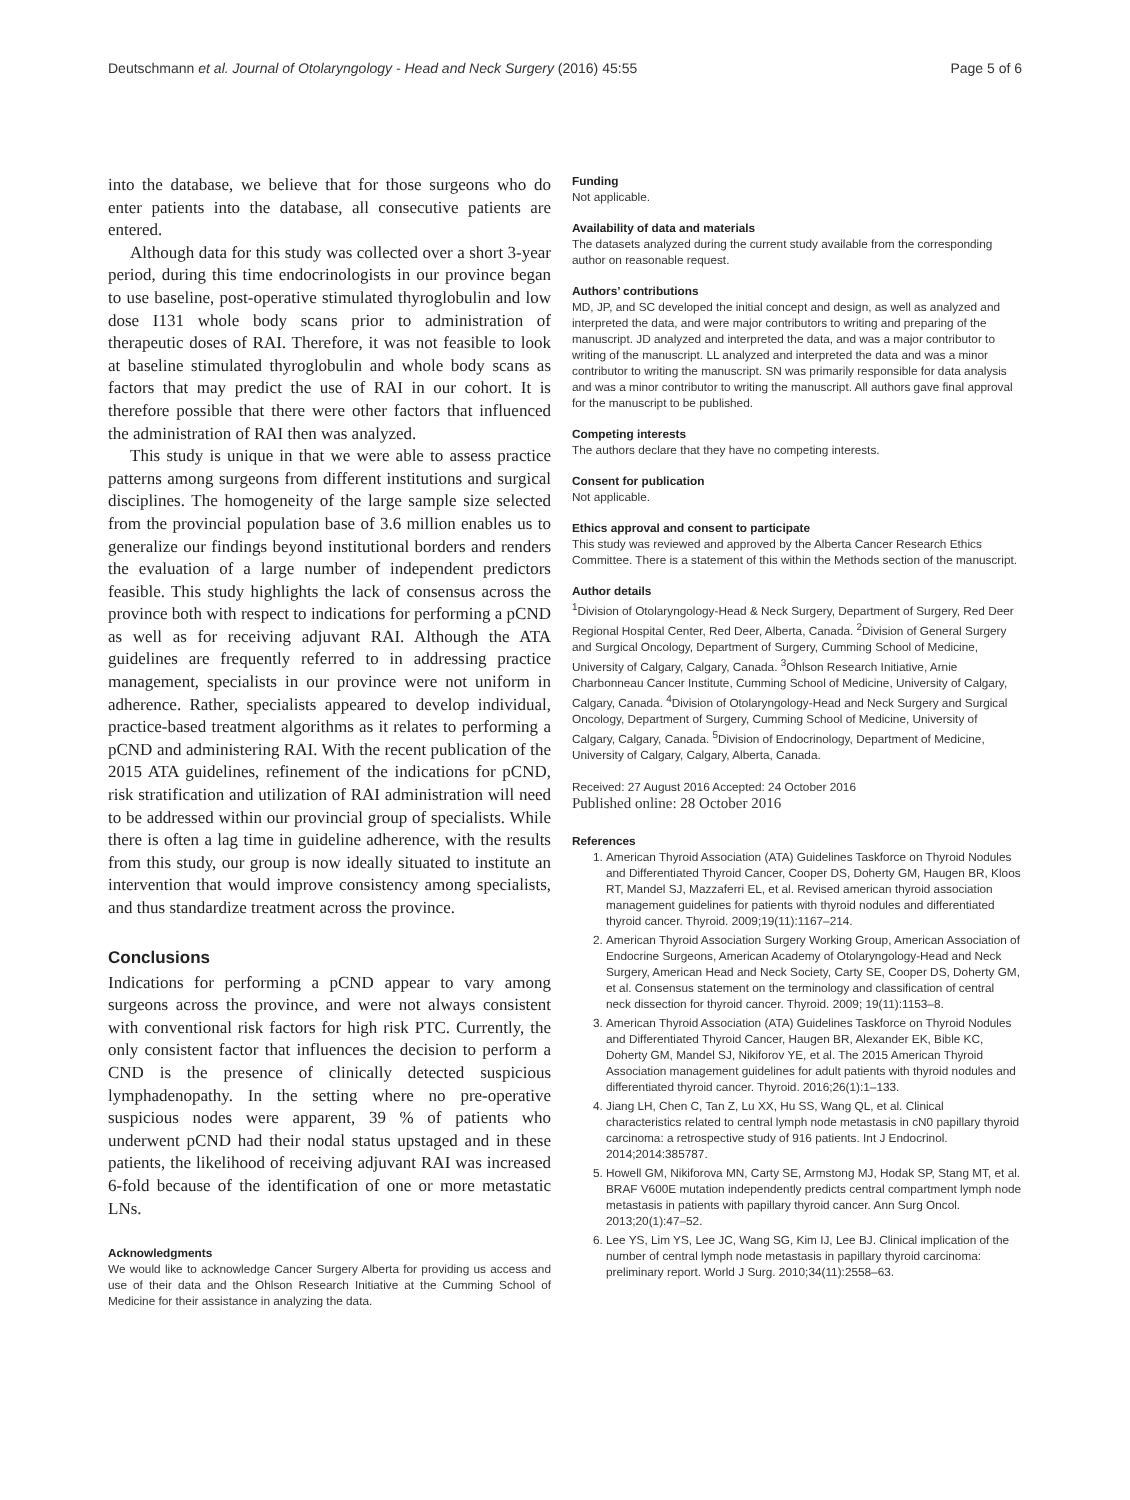Deutschmann et al. Journal of Otolaryngology - Head and Neck Surgery (2016) 45:55 Page 5 of 6
into the database, we believe that for those surgeons who do enter patients into the database, all consecutive patients are entered.
Although data for this study was collected over a short 3-year period, during this time endocrinologists in our province began to use baseline, post-operative stimulated thyroglobulin and low dose I131 whole body scans prior to administration of therapeutic doses of RAI. Therefore, it was not feasible to look at baseline stimulated thyroglobulin and whole body scans as factors that may predict the use of RAI in our cohort. It is therefore possible that there were other factors that influenced the administration of RAI then was analyzed.
This study is unique in that we were able to assess practice patterns among surgeons from different institutions and surgical disciplines. The homogeneity of the large sample size selected from the provincial population base of 3.6 million enables us to generalize our findings beyond institutional borders and renders the evaluation of a large number of independent predictors feasible. This study highlights the lack of consensus across the province both with respect to indications for performing a pCND as well as for receiving adjuvant RAI. Although the ATA guidelines are frequently referred to in addressing practice management, specialists in our province were not uniform in adherence. Rather, specialists appeared to develop individual, practice-based treatment algorithms as it relates to performing a pCND and administering RAI. With the recent publication of the 2015 ATA guidelines, refinement of the indications for pCND, risk stratification and utilization of RAI administration will need to be addressed within our provincial group of specialists. While there is often a lag time in guideline adherence, with the results from this study, our group is now ideally situated to institute an intervention that would improve consistency among specialists, and thus standardize treatment across the province.
Conclusions
Indications for performing a pCND appear to vary among surgeons across the province, and were not always consistent with conventional risk factors for high risk PTC. Currently, the only consistent factor that influences the decision to perform a CND is the presence of clinically detected suspicious lymphadenopathy. In the setting where no pre-operative suspicious nodes were apparent, 39 % of patients who underwent pCND had their nodal status upstaged and in these patients, the likelihood of receiving adjuvant RAI was increased 6-fold because of the identification of one or more metastatic LNs.
Acknowledgments
We would like to acknowledge Cancer Surgery Alberta for providing us access and use of their data and the Ohlson Research Initiative at the Cumming School of Medicine for their assistance in analyzing the data.
Funding
Not applicable.
Availability of data and materials
The datasets analyzed during the current study available from the corresponding author on reasonable request.
Authors’ contributions
MD, JP, and SC developed the initial concept and design, as well as analyzed and interpreted the data, and were major contributors to writing and preparing of the manuscript. JD analyzed and interpreted the data, and was a major contributor to writing of the manuscript. LL analyzed and interpreted the data and was a minor contributor to writing the manuscript. SN was primarily responsible for data analysis and was a minor contributor to writing the manuscript. All authors gave final approval for the manuscript to be published.
Competing interests
The authors declare that they have no competing interests.
Consent for publication
Not applicable.
Ethics approval and consent to participate
This study was reviewed and approved by the Alberta Cancer Research Ethics Committee. There is a statement of this within the Methods section of the manuscript.
Author details
<sup>1</sup> Division of Otolaryngology-Head & Neck Surgery, Department of Surgery, Red Deer Regional Hospital Center, Red Deer, Alberta, Canada. <sup>2</sup>Division of General Surgery and Surgical Oncology, Department of Surgery, Cumming School of Medicine, University of Calgary, Calgary, Canada. <sup>3</sup>Ohlson Research Initiative, Arnie Charbonneau Cancer Institute, Cumming School of Medicine, University of Calgary, Calgary, Canada. <sup>4</sup>Division of Otolaryngology-Head and Neck Surgery and Surgical Oncology, Department of Surgery, Cumming School of Medicine, University of Calgary, Calgary, Canada. <sup>5</sup>Division of Endocrinology, Department of Medicine, University of Calgary, Calgary, Alberta, Canada.
Received: 27 August 2016 Accepted: 24 October 2016
Published online: 28 October 2016
References
1. American Thyroid Association (ATA) Guidelines Taskforce on Thyroid Nodules and Differentiated Thyroid Cancer, Cooper DS, Doherty GM, Haugen BR, Kloos RT, Mandel SJ, Mazzaferri EL, et al. Revised american thyroid association management guidelines for patients with thyroid nodules and differentiated thyroid cancer. Thyroid. 2009;19(11):1167–214.
2. American Thyroid Association Surgery Working Group, American Association of Endocrine Surgeons, American Academy of Otolaryngology-Head and Neck Surgery, American Head and Neck Society, Carty SE, Cooper DS, Doherty GM, et al. Consensus statement on the terminology and classification of central neck dissection for thyroid cancer. Thyroid. 2009; 19(11):1153–8.
3. American Thyroid Association (ATA) Guidelines Taskforce on Thyroid Nodules and Differentiated Thyroid Cancer, Haugen BR, Alexander EK, Bible KC, Doherty GM, Mandel SJ, Nikiforov YE, et al. The 2015 American Thyroid Association management guidelines for adult patients with thyroid nodules and differentiated thyroid cancer. Thyroid. 2016;26(1):1–133.
4. Jiang LH, Chen C, Tan Z, Lu XX, Hu SS, Wang QL, et al. Clinical characteristics related to central lymph node metastasis in cN0 papillary thyroid carcinoma: a retrospective study of 916 patients. Int J Endocrinol. 2014;2014:385787.
5. Howell GM, Nikiforova MN, Carty SE, Armstong MJ, Hodak SP, Stang MT, et al. BRAF V600E mutation independently predicts central compartment lymph node metastasis in patients with papillary thyroid cancer. Ann Surg Oncol. 2013;20(1):47–52.
6. Lee YS, Lim YS, Lee JC, Wang SG, Kim IJ, Lee BJ. Clinical implication of the number of central lymph node metastasis in papillary thyroid carcinoma: preliminary report. World J Surg. 2010;34(11):2558–63.